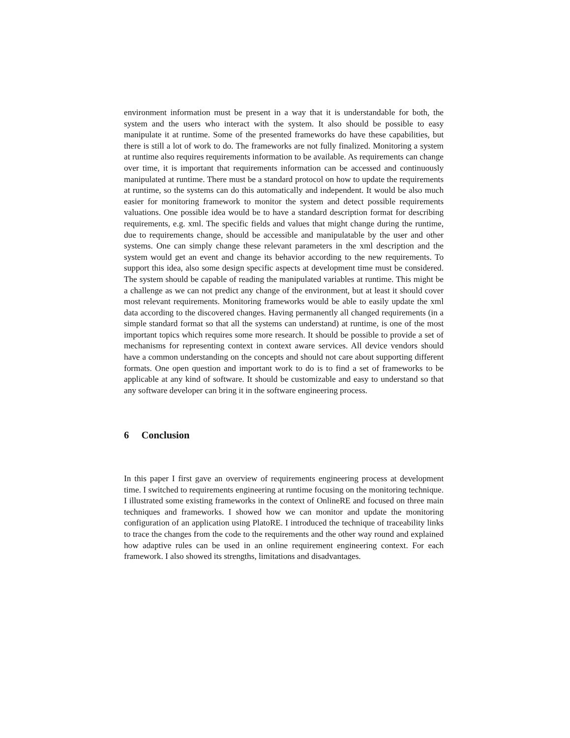environment information must be present in a way that it is understandable for both, the system and the users who interact with the system. It also should be possible to easy manipulate it at runtime. Some of the presented frameworks do have these capabilities, but there is still a lot of work to do. The frameworks are not fully finalized. Monitoring a system at runtime also requires requirements information to be available. As requirements can change over time, it is important that requirements information can be accessed and continuously manipulated at runtime. There must be a standard protocol on how to update the requirements at runtime, so the systems can do this automatically and independent. It would be also much easier for monitoring framework to monitor the system and detect possible requirements valuations. One possible idea would be to have a standard description format for describing requirements, e.g. xml. The specific fields and values that might change during the runtime, due to requirements change, should be accessible and manipulatable by the user and other systems. One can simply change these relevant parameters in the xml description and the system would get an event and change its behavior according to the new requirements. To support this idea, also some design specific aspects at development time must be considered. The system should be capable of reading the manipulated variables at runtime. This might be a challenge as we can not predict any change of the environment, but at least it should cover most relevant requirements. Monitoring frameworks would be able to easily update the xml data according to the discovered changes. Having permanently all changed requirements (in a simple standard format so that all the systems can understand) at runtime, is one of the most important topics which requires some more research. It should be possible to provide a set of mechanisms for representing context in context aware services. All device vendors should have a common understanding on the concepts and should not care about supporting different formats. One open question and important work to do is to find a set of frameworks to be applicable at any kind of software. It should be customizable and easy to understand so that any software developer can bring it in the software engineering process.
6 Conclusion
In this paper I first gave an overview of requirements engineering process at development time. I switched to requirements engineering at runtime focusing on the monitoring technique. I illustrated some existing frameworks in the context of OnlineRE and focused on three main techniques and frameworks. I showed how we can monitor and update the monitoring configuration of an application using PlatoRE. I introduced the technique of traceability links to trace the changes from the code to the requirements and the other way round and explained how adaptive rules can be used in an online requirement engineering context. For each framework. I also showed its strengths, limitations and disadvantages.